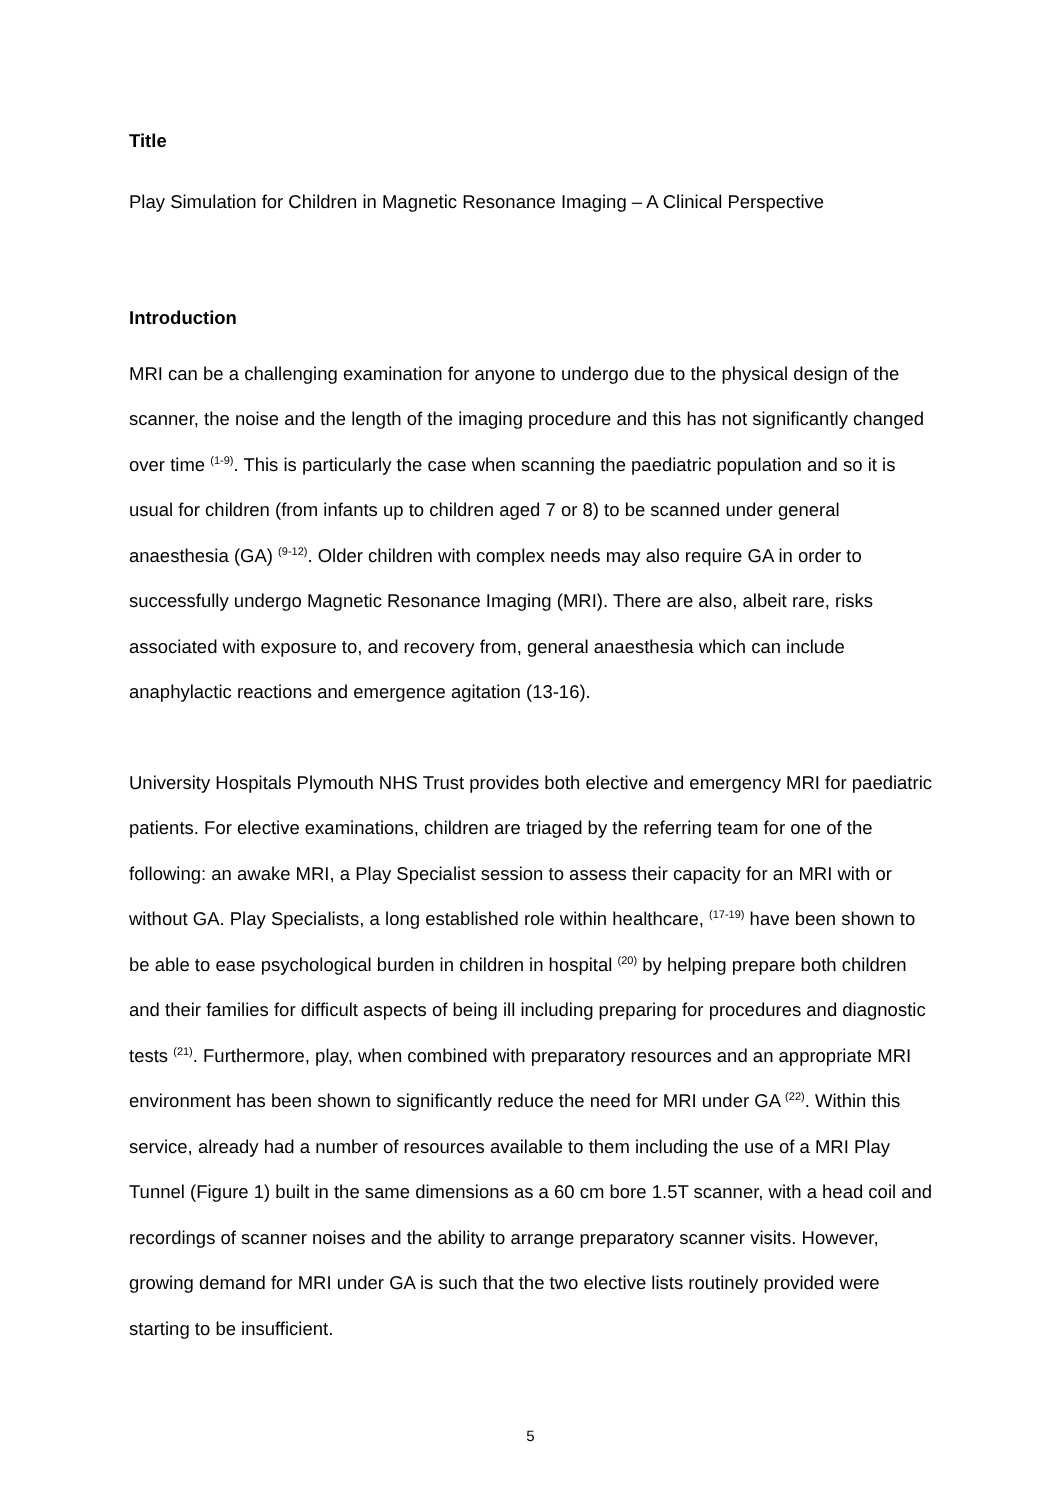Title
Play Simulation for Children in Magnetic Resonance Imaging – A Clinical Perspective
Introduction
MRI can be a challenging examination for anyone to undergo due to the physical design of the scanner, the noise and the length of the imaging procedure and this has not significantly changed over time <sup>(1-9)</sup>. This is particularly the case when scanning the paediatric population and so it is usual for children (from infants up to children aged 7 or 8) to be scanned under general anaesthesia (GA) <sup>(9-12)</sup>. Older children with complex needs may also require GA in order to successfully undergo Magnetic Resonance Imaging (MRI). There are also, albeit rare, risks associated with exposure to, and recovery from, general anaesthesia which can include anaphylactic reactions and emergence agitation (13-16).
University Hospitals Plymouth NHS Trust provides both elective and emergency MRI for paediatric patients. For elective examinations, children are triaged by the referring team for one of the following: an awake MRI, a Play Specialist session to assess their capacity for an MRI with or without GA. Play Specialists, a long established role within healthcare, <sup>(17-19)</sup> have been shown to be able to ease psychological burden in children in hospital <sup>(20)</sup> by helping prepare both children and their families for difficult aspects of being ill including preparing for procedures and diagnostic tests <sup>(21)</sup>. Furthermore, play, when combined with preparatory resources and an appropriate MRI environment has been shown to significantly reduce the need for MRI under GA <sup>(22)</sup>. Within this service, already had a number of resources available to them including the use of a MRI Play Tunnel (Figure 1) built in the same dimensions as a 60 cm bore 1.5T scanner, with a head coil and recordings of scanner noises and the ability to arrange preparatory scanner visits. However, growing demand for MRI under GA is such that the two elective lists routinely provided were starting to be insufficient.
5